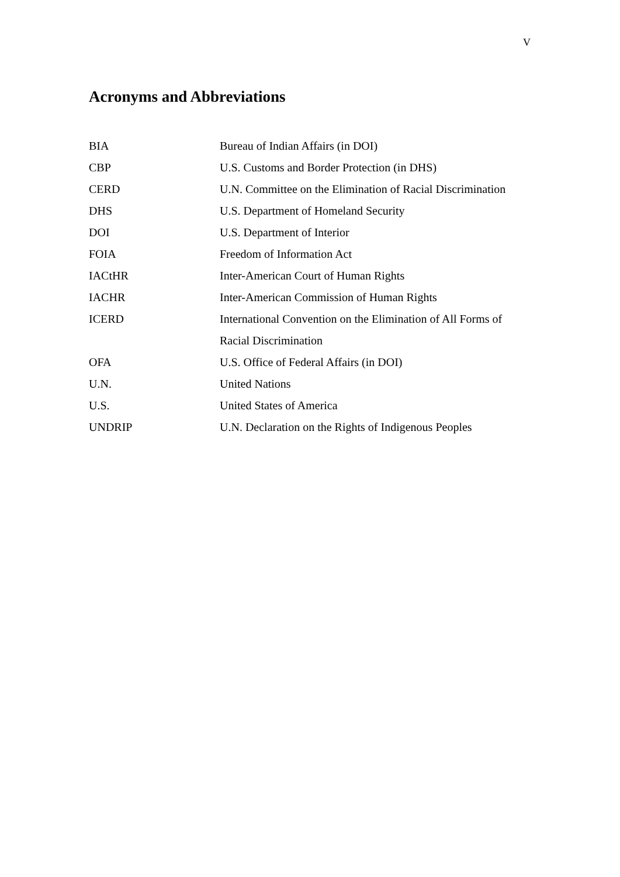V
Acronyms and Abbreviations
| BIA | Bureau of Indian Affairs (in DOI) |
| CBP | U.S. Customs and Border Protection (in DHS) |
| CERD | U.N. Committee on the Elimination of Racial Discrimination |
| DHS | U.S. Department of Homeland Security |
| DOI | U.S. Department of Interior |
| FOIA | Freedom of Information Act |
| IACtHR | Inter-American Court of Human Rights |
| IACHR | Inter-American Commission of Human Rights |
| ICERD | International Convention on the Elimination of All Forms of |
| | Racial Discrimination |
| OFA | U.S. Office of Federal Affairs (in DOI) |
| U.N. | United Nations |
| U.S. | United States of America |
| UNDRIP | U.N. Declaration on the Rights of Indigenous Peoples |